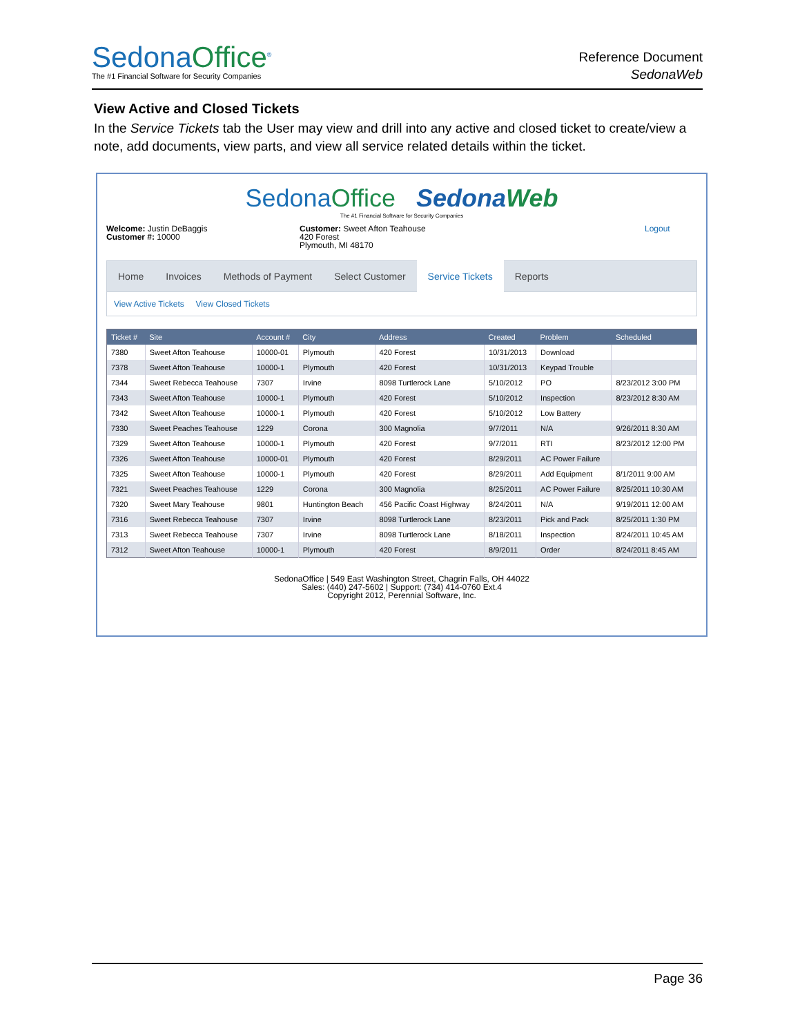SedonaOffice<sup>®</sup>
The #1 Financial Software for Security Companies
Reference Document
SedonaWeb
View Active and Closed Tickets
In the Service Tickets tab the User may view and drill into any active and closed ticket to create/view a note, add documents, view parts, and view all service related details within the ticket.
Sedona Office Sedona Web
The #1 Financial Software for Security Companies
Welcome: Justin DeBaggis
Customer #: 10000
Customer: Sweet Afton Teahouse
420 Forest
Plymouth, MI 48170
Logout
Home Invoices Methods of Payment Select Customer
Service Tickets
Reports
View Active Tickets View Closed Tickets
| Ticket # | Site | Account # | City | Address | Created | Problem | Scheduled |
| --- | --- | --- | --- | --- | --- | --- | --- |
| 7380 | Sweet Afton Teahouse | 10000-01 | Plymouth | 420 Forest | 10/31/2013 | Download | |
| 7378 | Sweet Afton Teahouse | 10000-1 | Plymouth | 420 Forest | 10/31/2013 | Keypad Trouble | |
| 7344 | Sweet Rebecca Teahouse | 7307 | Irvine | 8098 Turtlerock Lane | 5/10/2012 | PO | 8/23/2012 3:00 PM |
| 7343 | Sweet Afton Teahouse | 10000-1 | Plymouth | 420 Forest | 5/10/2012 | Inspection | 8/23/2012 8:30 AM |
| 7342 | Sweet Afton Teahouse | 10000-1 | Plymouth | 420 Forest | 5/10/2012 | Low Battery | |
| 7330 | Sweet Peaches Teahouse | 1229 | Corona | 300 Magnolia | 9/7/2011 | N/A | 9/26/2011 8:30 AM |
| 7329 | Sweet Afton Teahouse | 10000-1 | Plymouth | 420 Forest | 9/7/2011 | RTI | 8/23/2012 12:00 PM |
| 7326 | Sweet Afton Teahouse | 10000-01 | Plymouth | 420 Forest | 8/29/2011 | AC Power Failure | |
| 7325 | Sweet Afton Teahouse | 10000-1 | Plymouth | 420 Forest | 8/29/2011 | Add Equipment | 8/1/2011 9:00 AM |
| 7321 | Sweet Peaches Teahouse | 1229 | Corona | 300 Magnolia | 8/25/2011 | AC Power Failure | 8/25/2011 10:30 AM |
| 7320 | Sweet Mary Teahouse | 9801 | Huntington Beach | 456 Pacific Coast Highway | 8/24/2011 | N/A | 9/19/2011 12:00 AM |
| 7316 | Sweet Rebecca Teahouse | 7307 | Irvine | 8098 Turtlerock Lane | 8/23/2011 | Pick and Pack | 8/25/2011 1:30 PM |
| 7313 | Sweet Rebecca Teahouse | 7307 | Irvine | 8098 Turtlerock Lane | 8/18/2011 | Inspection | 8/24/2011 10:45 AM |
| 7312 | Sweet Afton Teahouse | 10000-1 | Plymouth | 420 Forest | 8/9/2011 | Order | 8/24/2011 8:45 AM |
SedonaOffice | 549 East Washington Street, Chagrin Falls, OH 44022
Sales: (440) 247-5602 | Support: (734) 414-0760 Ext.4
Copyright 2012, Perennial Software, Inc.
Page 36